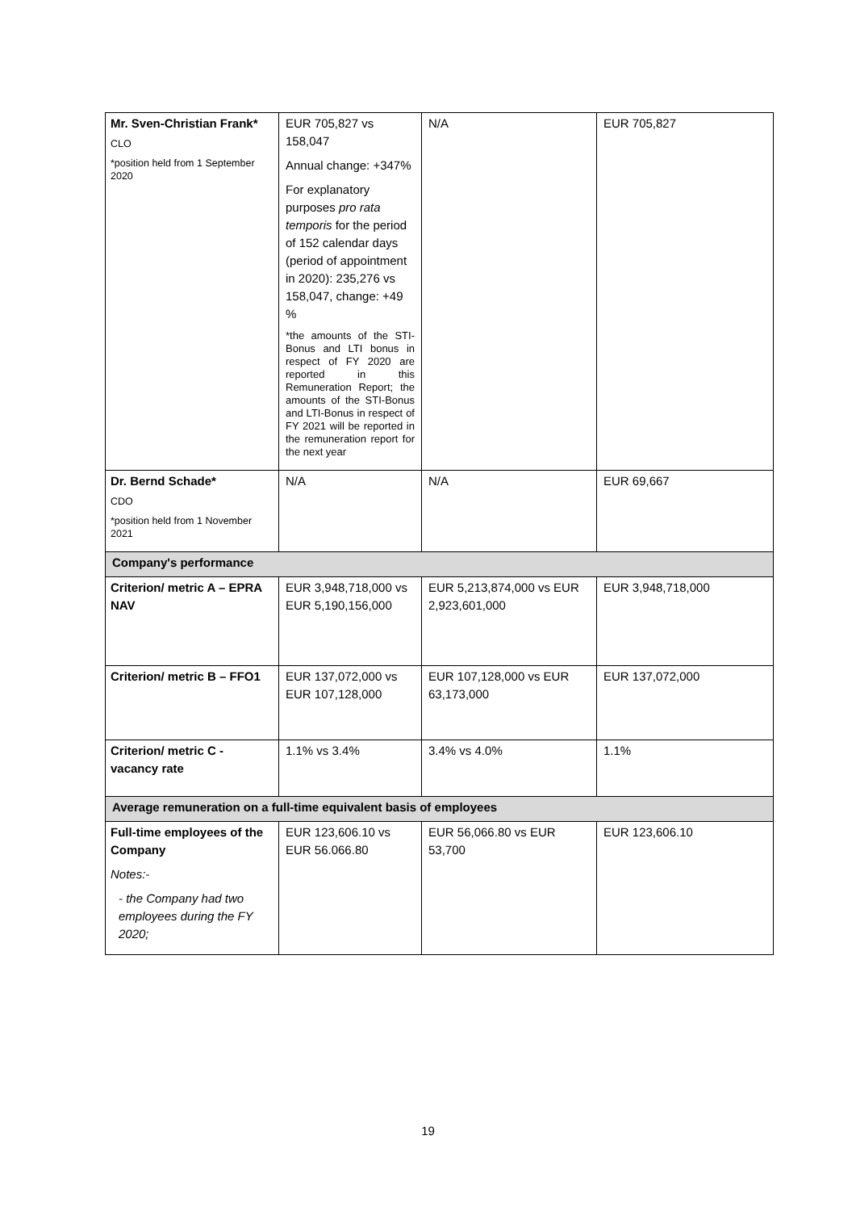| Mr. Sven-Christian Frank* CLO *position held from 1 September 2020 | EUR 705,827 vs 158,047 Annual change: +347% For explanatory purposes pro rata temporis for the period of 152 calendar days (period of appointment in 2020): 235,276 vs 158,047, change: +49 % *the amounts of the STI-Bonus and LTI bonus in respect of FY 2020 are reported in this Remuneration Report; the amounts of the STI-Bonus and LTI-Bonus in respect of FY 2021 will be reported in the remuneration report for the next year | N/A | EUR 705,827 |
| Dr. Bernd Schade* CDO *position held from 1 November 2021 | N/A | N/A | EUR 69,667 |
| Company's performance | | | |
| Criterion/ metric A – EPRA NAV | EUR 3,948,718,000 vs EUR 5,190,156,000 | EUR 5,213,874,000 vs EUR 2,923,601,000 | EUR 3,948,718,000 |
| Criterion/ metric B – FFO1 | EUR 137,072,000 vs EUR 107,128,000 | EUR 107,128,000 vs EUR 63,173,000 | EUR 137,072,000 |
| Criterion/ metric C - vacancy rate | 1.1% vs 3.4% | 3.4% vs 4.0% | 1.1% |
| Average remuneration on a full-time equivalent basis of employees | | | |
| Full-time employees of the Company Notes:- - the Company had two employees during the FY 2020; | EUR 123,606.10 vs EUR 56.066.80 | EUR 56,066.80 vs EUR 53,700 | EUR 123,606.10 |
19